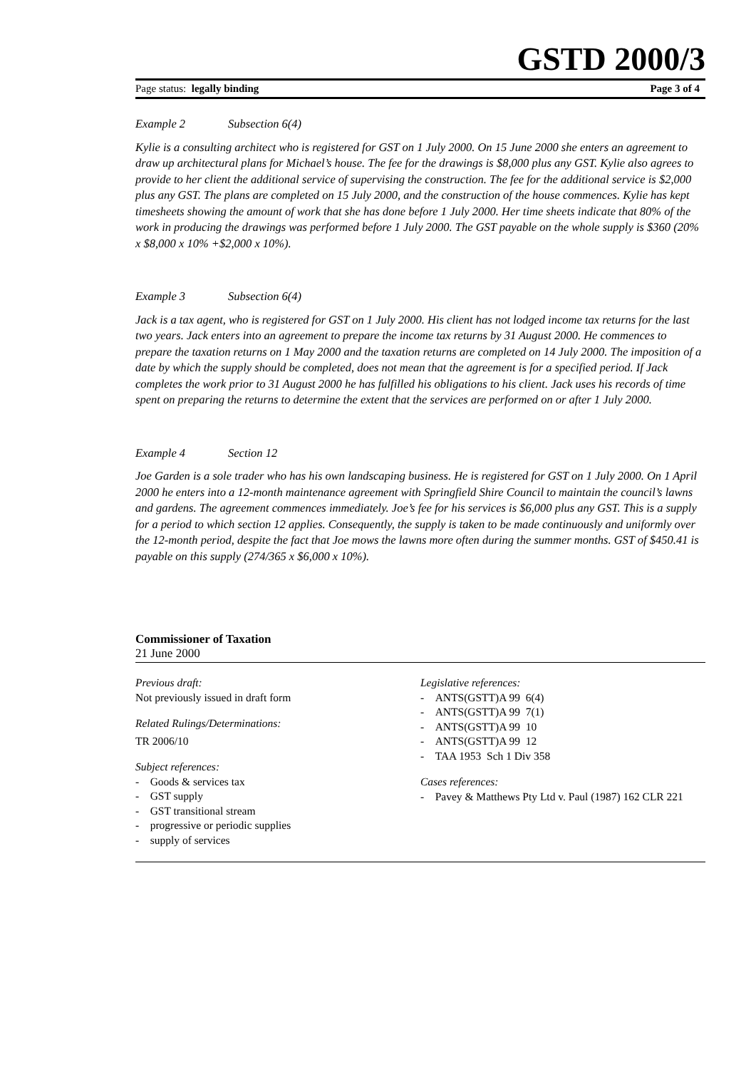GSTD 2000/3
Page status: legally binding Page 3 of 4
Example 2 Subsection 6(4)
Kylie is a consulting architect who is registered for GST on 1 July 2000. On 15 June 2000 she enters an agreement to draw up architectural plans for Michael’s house. The fee for the drawings is $8,000 plus any GST. Kylie also agrees to provide to her client the additional service of supervising the construction. The fee for the additional service is $2,000 plus any GST. The plans are completed on 15 July 2000, and the construction of the house commences. Kylie has kept timesheets showing the amount of work that she has done before 1 July 2000. Her time sheets indicate that 80% of the work in producing the drawings was performed before 1 July 2000. The GST payable on the whole supply is $360 (20% x $8,000 x 10% +$2,000 x 10%).
Example 3 Subsection 6(4)
Jack is a tax agent, who is registered for GST on 1 July 2000. His client has not lodged income tax returns for the last two years. Jack enters into an agreement to prepare the income tax returns by 31 August 2000. He commences to prepare the taxation returns on 1 May 2000 and the taxation returns are completed on 14 July 2000. The imposition of a date by which the supply should be completed, does not mean that the agreement is for a specified period. If Jack completes the work prior to 31 August 2000 he has fulfilled his obligations to his client. Jack uses his records of time spent on preparing the returns to determine the extent that the services are performed on or after 1 July 2000.
Example 4 Section 12
Joe Garden is a sole trader who has his own landscaping business. He is registered for GST on 1 July 2000. On 1 April 2000 he enters into a 12-month maintenance agreement with Springfield Shire Council to maintain the council’s lawns and gardens. The agreement commences immediately. Joe’s fee for his services is $6,000 plus any GST. This is a supply for a period to which section 12 applies. Consequently, the supply is taken to be made continuously and uniformly over the 12-month period, despite the fact that Joe mows the lawns more often during the summer months. GST of $450.41 is payable on this supply (274/365 x $6,000 x 10%).
Commissioner of Taxation
21 June 2000
Previous draft:
Not previously issued in draft form
Related Rulings/Determinations:
TR 2006/10
Subject references:
- Goods & services tax
- GST supply
- GST transitional stream
- progressive or periodic supplies
- supply of services
Legislative references:
- ANTS(GSTT)A 99 6(4)
- ANTS(GSTT)A 99 7(1)
- ANTS(GSTT)A 99 10
- ANTS(GSTT)A 99 12
- TAA 1953 Sch 1 Div 358
Cases references:
- Pavey & Matthews Pty Ltd v. Paul (1987) 162 CLR 221